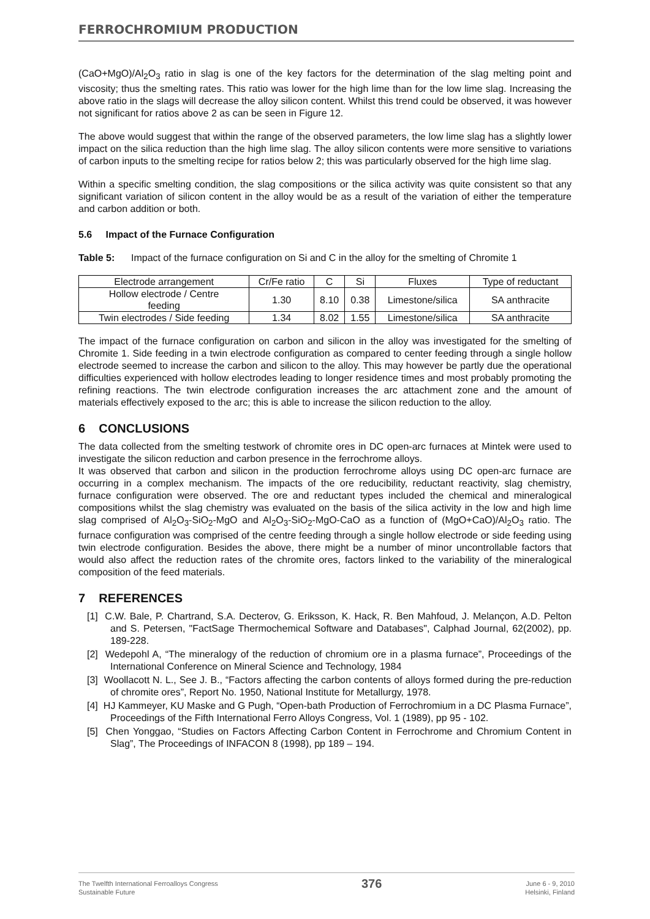FERROCHROMIUM PRODUCTION
(CaO+MgO)/Al<sub>2</sub>O<sub>3</sub> ratio in slag is one of the key factors for the determination of the slag melting point and viscosity; thus the smelting rates. This ratio was lower for the high lime than for the low lime slag. Increasing the above ratio in the slags will decrease the alloy silicon content. Whilst this trend could be observed, it was however not significant for ratios above 2 as can be seen in Figure 12.
The above would suggest that within the range of the observed parameters, the low lime slag has a slightly lower impact on the silica reduction than the high lime slag. The alloy silicon contents were more sensitive to variations of carbon inputs to the smelting recipe for ratios below 2; this was particularly observed for the high lime slag.
Within a specific smelting condition, the slag compositions or the silica activity was quite consistent so that any significant variation of silicon content in the alloy would be as a result of the variation of either the temperature and carbon addition or both.
5.6 Impact of the Furnace Configuration
Table 5: Impact of the furnace configuration on Si and C in the alloy for the smelting of Chromite 1
| Electrode arrangement | Cr/Fe ratio | C | Si | Fluxes | Type of reductant |
| --- | --- | --- | --- | --- | --- |
| Hollow electrode / Centre feeding | 1.30 | 8.10 | 0.38 | Limestone/silica | SA anthracite |
| Twin electrodes / Side feeding | 1.34 | 8.02 | 1.55 | Limestone/silica | SA anthracite |
The impact of the furnace configuration on carbon and silicon in the alloy was investigated for the smelting of Chromite 1. Side feeding in a twin electrode configuration as compared to center feeding through a single hollow electrode seemed to increase the carbon and silicon to the alloy. This may however be partly due the operational difficulties experienced with hollow electrodes leading to longer residence times and most probably promoting the refining reactions. The twin electrode configuration increases the arc attachment zone and the amount of materials effectively exposed to the arc; this is able to increase the silicon reduction to the alloy.
6 CONCLUSIONS
The data collected from the smelting testwork of chromite ores in DC open-arc furnaces at Mintek were used to investigate the silicon reduction and carbon presence in the ferrochrome alloys.
It was observed that carbon and silicon in the production ferrochrome alloys using DC open-arc furnace are occurring in a complex mechanism. The impacts of the ore reducibility, reductant reactivity, slag chemistry, furnace configuration were observed. The ore and reductant types included the chemical and mineralogical compositions whilst the slag chemistry was evaluated on the basis of the silica activity in the low and high lime slag comprised of Al<sub>2</sub>O<sub>3</sub>-SiO<sub>2</sub>-MgO and Al<sub>2</sub>O<sub>3</sub>-SiO<sub>2</sub>-MgO-CaO as a function of (MgO+CaO)/Al<sub>2</sub>O<sub>3</sub> ratio. The furnace configuration was comprised of the centre feeding through a single hollow electrode or side feeding using twin electrode configuration. Besides the above, there might be a number of minor uncontrollable factors that would also affect the reduction rates of the chromite ores, factors linked to the variability of the mineralogical composition of the feed materials.
7 REFERENCES
[1] C.W. Bale, P. Chartrand, S.A. Decterov, G. Eriksson, K. Hack, R. Ben Mahfoud, J. Melançon, A.D. Pelton and S. Petersen, "FactSage Thermochemical Software and Databases", Calphad Journal, 62(2002), pp. 189-228.
[2] Wedepohl A, “The mineralogy of the reduction of chromium ore in a plasma furnace”, Proceedings of the International Conference on Mineral Science and Technology, 1984
[3] Woollacott N. L., See J. B., “Factors affecting the carbon contents of alloys formed during the pre-reduction of chromite ores”, Report No. 1950, National Institute for Metallurgy, 1978.
[4] HJ Kammeyer, KU Maske and G Pugh, “Open-bath Production of Ferrochromium in a DC Plasma Furnace”, Proceedings of the Fifth International Ferro Alloys Congress, Vol. 1 (1989), pp 95 - 102.
[5] Chen Yonggao, “Studies on Factors Affecting Carbon Content in Ferrochrome and Chromium Content in Slag”, The Proceedings of INFACON 8 (1998), pp 189 – 194.
The Twelfth International Ferroalloys Congress
Sustainable Future
376
June 6 - 9, 2010
Helsinki, Finland